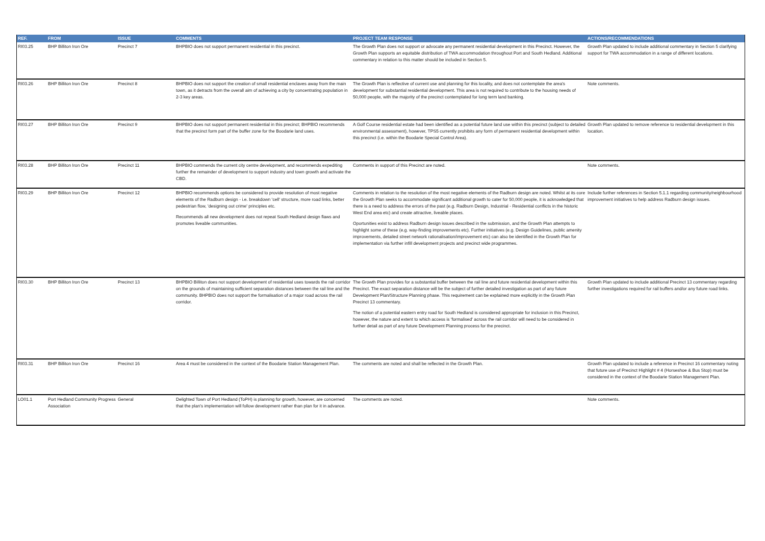| REF. | FROM | ISSUE | COMMENTS | PROJECT TEAM RESPONSE | ACTIONS/RECOMMENDATIONS |
| --- | --- | --- | --- | --- | --- |
| RI03.25 | BHP Billiton Iron Ore | Precinct 7 | BHPBIO does not support permanent residential in this precinct. | The Growth Plan does not support or advocate any permanent residential development in this Precinct. However, the Growth Plan supports an equitable distribution of TWA accommodation throughout Port and South Hedland. Additional commentary in relation to this matter should be included in Section 5. | Growth Plan updated to include additional commentary in Section 5 clarifying support for TWA accommodation in a range of different locations. |
| RI03.26 | BHP Billiton Iron Ore | Precinct 8 | BHPBIO does not support the creation of small residential enclaves away from the main town, as it detracts from the overall aim of achieving a city by concentrating population in 2-3 key areas. | The Growth Plan is reflective of current use and planning for this locality, and does not contemplate the area's development for substantial residential development. This area is not required to contribute to the housing needs of 50,000 people, with the majority of the precinct contemplated for long term land banking. | Note comments. |
| RI03.27 | BHP Billiton Iron Ore | Precinct 9 | BHPBIO does not support permanent residential in this precinct; BHPBIO recommends that the precinct form part of the buffer zone for the Boodarie land uses. | A Golf Course residential estate had been identified as a potential future land use within this precinct (subject to detailed environmental assessment), however, TPS5 currently prohibits any form of permanent residential development within this precinct (i.e. within the Boodarie Special Control Area). | Growth Plan updated to remove reference to residential development in this location. |
| RI03.28 | BHP Billiton Iron Ore | Precinct 11 | BHPBIO commends the current city centre development, and recommends expediting further the remainder of development to support industry and town growth and activate the CBD. | Comments in support of this Precinct are noted. | Note comments. |
| RI03.29 | BHP Billiton Iron Ore | Precinct 12 | BHPBIO recommends options be considered to provide resolution of most negative elements of the Radburn design - i.e. breakdown 'cell' structure, more road links, better pedestrian flow, 'designing out crime' principles etc. Recommends all new development does not repeat South Hedland design flaws and promotes liveable communities. | Comments in relation to the resolution of the most negative elements of the Radburn design are noted. Whilst at its core the Growth Plan seeks to accommodate significant additional growth to cater for 50,000 people, it is acknowledged that there is a need to address the errors of the past (e.g. Radburn Design, Industrial - Residential conflicts in the historic West End area etc) and create attractive, liveable places. Oportunities exist to address Radburn design issues described in the submission, and the Growth Plan attempts to highlight some of these (e.g. way-finding improvements etc). Further initiatives (e.g. Design Guidelines, public amenity improvements, detailed street network rationalisation/improvement etc) can also be identified in the Growth Plan for implementation via further infill development projects and precinct wide programmes. | Include further references in Section 5.1.1 regarding community/neighbourhood improvement initiatives to help address Radburn design issues. |
| RI03.30 | BHP Billiton Iron Ore | Precinct 13 | BHPBIO Billiton does not support development of residential uses towards the rail corridor on the grounds of maintaining sufficient separation distances between the rail line and the community. BHPBIO does not support the formalisation of a major road across the rail corridor. | The Growth Plan provides for a substantial buffer between the rail line and future residential development within this Precinct. The exact separation distance will be the subject of further detailed investigation as part of any future Development Plan/Structure Planning phase. This requirement can be explained more explicitly in the Growth Plan Precinct 13 commentary. The notion of a potential eastern entry road for South Hedland is considered appropriate for inclusion in this Precinct, however, the nature and extent to which access is 'formalised' across the rail corridor will need to be considered in further detail as part of any future Development Planning process for the precinct. | Growth Plan updated to include additional Precinct 13 commentary regarding further investigations required for rail buffers and/or any future road links. |
| RI03.31 | BHP Billiton Iron Ore | Precinct 16 | Area 4 must be considered in the context of the Boodarie Station Management Plan. | The comments are noted and shall be reflected in the Growth Plan. | Growth Plan updated to include a reference in Precinct 16 commentary noting that future use of Precinct Highlight # 4 (Horseshoe & Bus Stop) must be considered in the context of the Boodarie Station Management Plan. |
| LO01.1 | Port Hedland Community Progress Association | General | Delighted Town of Port Hedland (ToPH) is planning for growth, however, are concerned that the plan's implementation will follow development rather than plan for it in advance. | The comments are noted. | Note comments. |